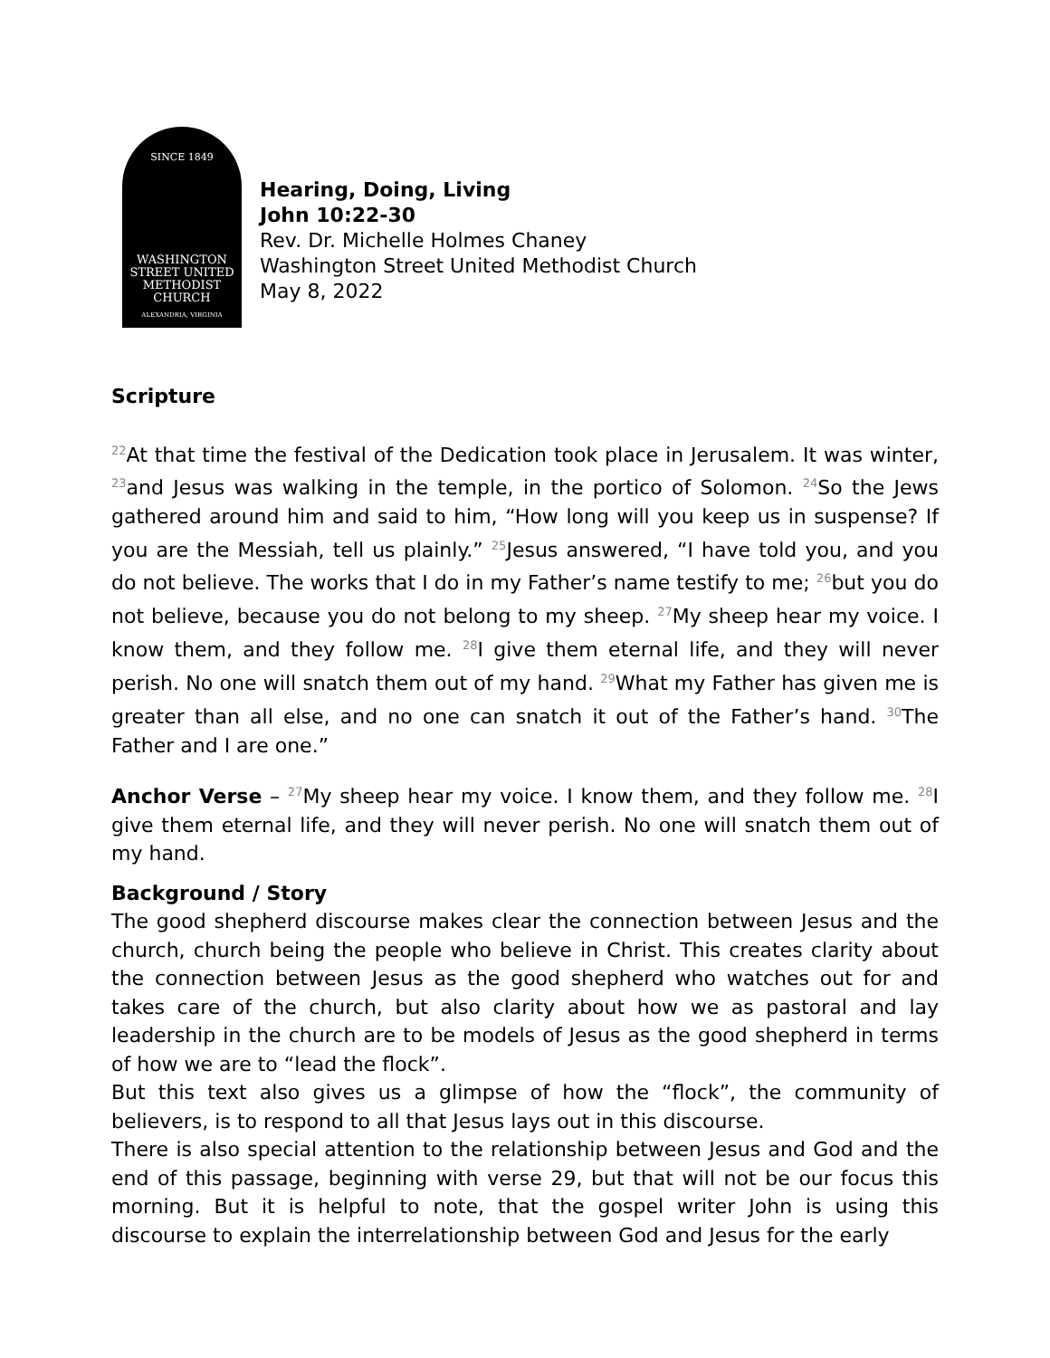SINCE 1849
WASHINGTON
STREET UNITED
METHODIST
CHURCH
ALEXANDRIA, VIRGINIA
Hearing, Doing, Living
John 10:22-30
Rev. Dr. Michelle Holmes Chaney
Washington Street United Methodist Church
May 8, 2022
Scripture
<sup>22</sup> At that time the festival of the Dedication took place in Jerusalem. It was winter, <sup>23</sup>and Jesus was walking in the temple, in the portico of Solomon. <sup>24</sup>So the Jews gathered around him and said to him, “How long will you keep us in suspense? If you are the Messiah, tell us plainly.” <sup>25</sup>Jesus answered, “I have told you, and you do not believe. The works that I do in my Father’s name testify to me; <sup>26</sup>but you do not believe, because you do not belong to my sheep. <sup>27</sup>My sheep hear my voice. I know them, and they follow me. <sup>28</sup>I give them eternal life, and they will never perish. No one will snatch them out of my hand. <sup>29</sup>What my Father has given me is greater than all else, and no one can snatch it out of the Father’s hand. <sup>30</sup>The Father and I are one.”
Anchor Verse – <sup>27</sup>My sheep hear my voice. I know them, and they follow me. <sup>28</sup>I give them eternal life, and they will never perish. No one will snatch them out of my hand.
Background / Story
The good shepherd discourse makes clear the connection between Jesus and the church, church being the people who believe in Christ. This creates clarity about the connection between Jesus as the good shepherd who watches out for and takes care of the church, but also clarity about how we as pastoral and lay leadership in the church are to be models of Jesus as the good shepherd in terms of how we are to “lead the flock”.
But this text also gives us a glimpse of how the “flock”, the community of believers, is to respond to all that Jesus lays out in this discourse.
There is also special attention to the relationship between Jesus and God and the end of this passage, beginning with verse 29, but that will not be our focus this morning. But it is helpful to note, that the gospel writer John is using this discourse to explain the interrelationship between God and Jesus for the early